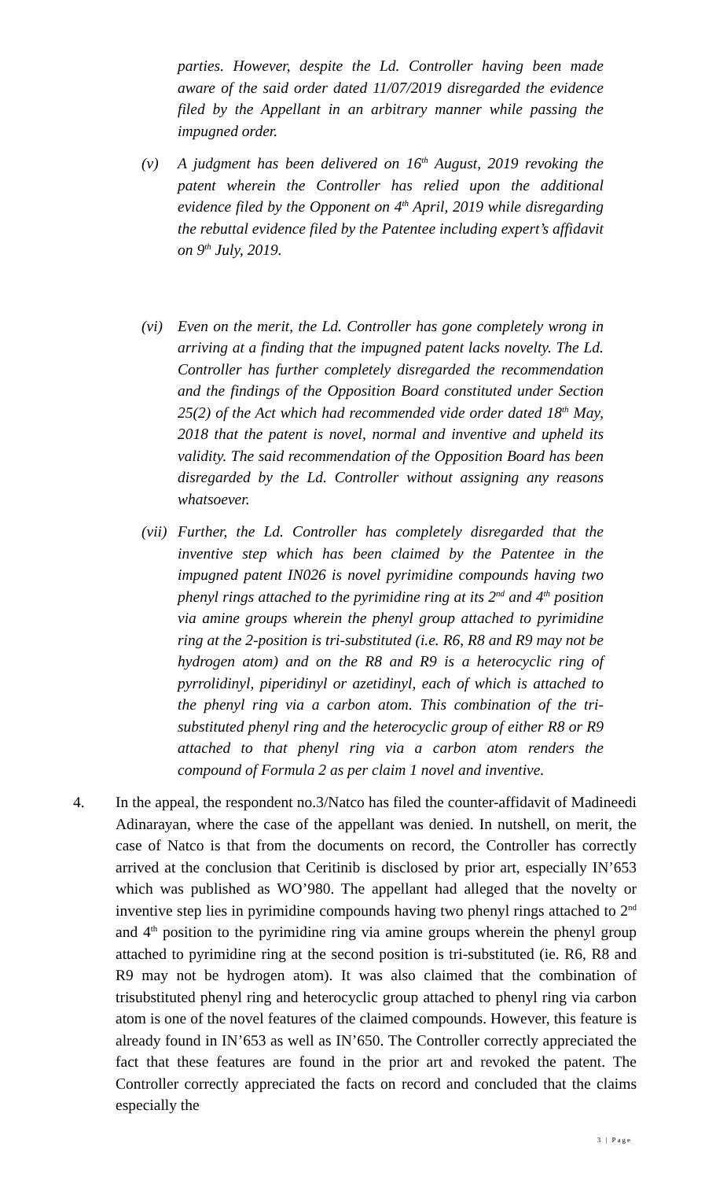parties. However, despite the Ld. Controller having been made aware of the said order dated 11/07/2019 disregarded the evidence filed by the Appellant in an arbitrary manner while passing the impugned order.
(v) A judgment has been delivered on 16<sup>th</sup> August, 2019 revoking the patent wherein the Controller has relied upon the additional evidence filed by the Opponent on 4<sup>th</sup> April, 2019 while disregarding the rebuttal evidence filed by the Patentee including expert’s affidavit on 9<sup>th</sup> July, 2019.
(vi) Even on the merit, the Ld. Controller has gone completely wrong in arriving at a finding that the impugned patent lacks novelty. The Ld. Controller has further completely disregarded the recommendation and the findings of the Opposition Board constituted under Section 25(2) of the Act which had recommended vide order dated 18<sup>th</sup> May, 2018 that the patent is novel, normal and inventive and upheld its validity. The said recommendation of the Opposition Board has been disregarded by the Ld. Controller without assigning any reasons whatsoever.
(vii) Further, the Ld. Controller has completely disregarded that the inventive step which has been claimed by the Patentee in the impugned patent IN026 is novel pyrimidine compounds having two phenyl rings attached to the pyrimidine ring at its 2<sup>nd</sup> and 4<sup>th</sup> position via amine groups wherein the phenyl group attached to pyrimidine ring at the 2-position is tri-substituted (i.e. R6, R8 and R9 may not be hydrogen atom) and on the R8 and R9 is a heterocyclic ring of pyrrolidinyl, piperidinyl or azetidinyl, each of which is attached to the phenyl ring via a carbon atom. This combination of the tri-substituted phenyl ring and the heterocyclic group of either R8 or R9 attached to that phenyl ring via a carbon atom renders the compound of Formula 2 as per claim 1 novel and inventive.
4. In the appeal, the respondent no.3/Natco has filed the counter-affidavit of Madineedi Adinarayan, where the case of the appellant was denied. In nutshell, on merit, the case of Natco is that from the documents on record, the Controller has correctly arrived at the conclusion that Ceritinib is disclosed by prior art, especially IN’653 which was published as WO’980. The appellant had alleged that the novelty or inventive step lies in pyrimidine compounds having two phenyl rings attached to 2<sup>nd</sup> and 4<sup>th</sup> position to the pyrimidine ring via amine groups wherein the phenyl group attached to pyrimidine ring at the second position is tri-substituted (ie. R6, R8 and R9 may not be hydrogen atom). It was also claimed that the combination of trisubstituted phenyl ring and heterocyclic group attached to phenyl ring via carbon atom is one of the novel features of the claimed compounds. However, this feature is already found in IN’653 as well as IN’650. The Controller correctly appreciated the fact that these features are found in the prior art and revoked the patent. The Controller correctly appreciated the facts on record and concluded that the claims especially the
3 | Page